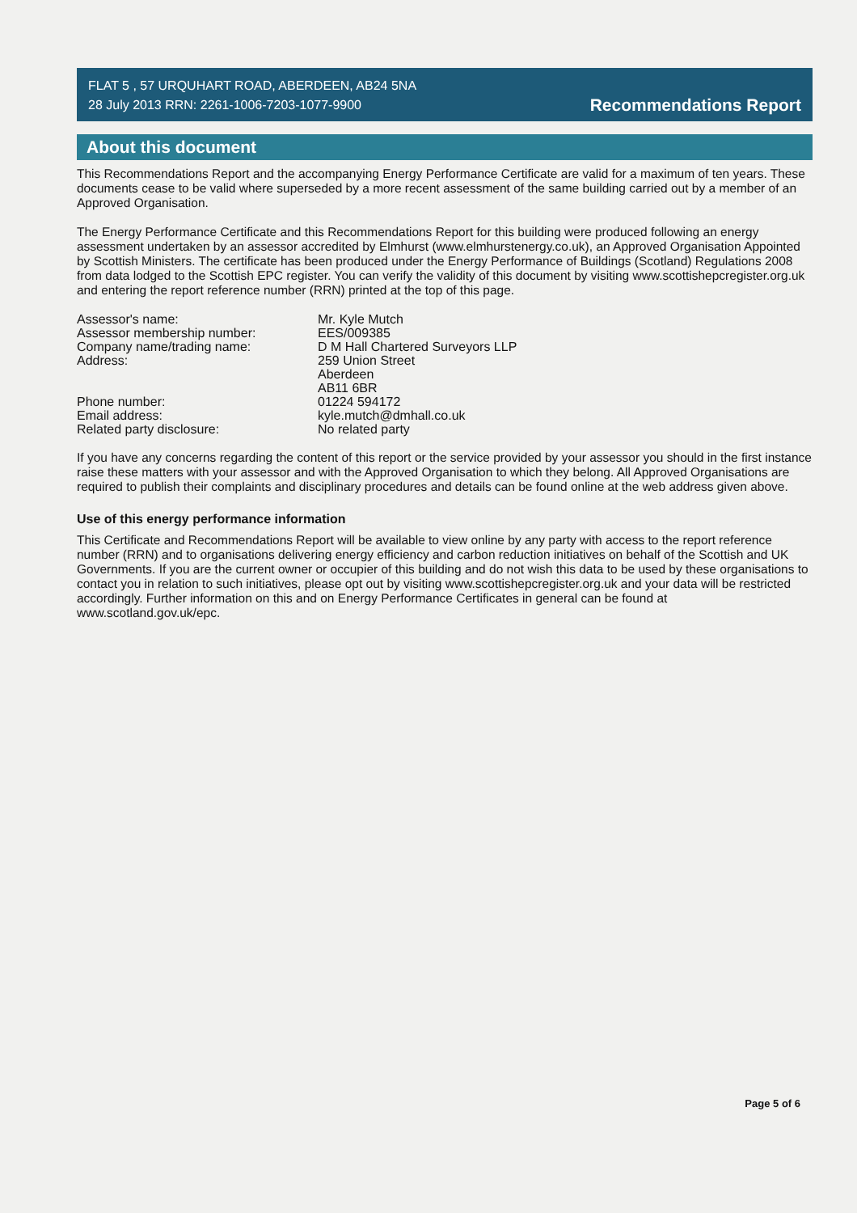FLAT 5 , 57 URQUHART ROAD, ABERDEEN, AB24 5NA
28 July 2013 RRN: 2261-1006-7203-1077-9900
Recommendations Report
About this document
This Recommendations Report and the accompanying Energy Performance Certificate are valid for a maximum of ten years. These documents cease to be valid where superseded by a more recent assessment of the same building carried out by a member of an Approved Organisation.
The Energy Performance Certificate and this Recommendations Report for this building were produced following an energy assessment undertaken by an assessor accredited by Elmhurst (www.elmhurstenergy.co.uk), an Approved Organisation Appointed by Scottish Ministers. The certificate has been produced under the Energy Performance of Buildings (Scotland) Regulations 2008 from data lodged to the Scottish EPC register. You can verify the validity of this document by visiting www.scottishepcregister.org.uk and entering the report reference number (RRN) printed at the top of this page.
| Assessor's name: | Mr. Kyle Mutch |
| Assessor membership number: | EES/009385 |
| Company name/trading name: | D M Hall Chartered Surveyors LLP |
| Address: | 259 Union Street Aberdeen AB11 6BR |
| Phone number: | 01224 594172 |
| Email address: | kyle.mutch@dmhall.co.uk |
| Related party disclosure: | No related party |
If you have any concerns regarding the content of this report or the service provided by your assessor you should in the first instance raise these matters with your assessor and with the Approved Organisation to which they belong. All Approved Organisations are required to publish their complaints and disciplinary procedures and details can be found online at the web address given above.
Use of this energy performance information
This Certificate and Recommendations Report will be available to view online by any party with access to the report reference number (RRN) and to organisations delivering energy efficiency and carbon reduction initiatives on behalf of the Scottish and UK Governments. If you are the current owner or occupier of this building and do not wish this data to be used by these organisations to contact you in relation to such initiatives, please opt out by visiting www.scottishepcregister.org.uk and your data will be restricted accordingly. Further information on this and on Energy Performance Certificates in general can be found at www.scotland.gov.uk/epc.
Page 5 of 6